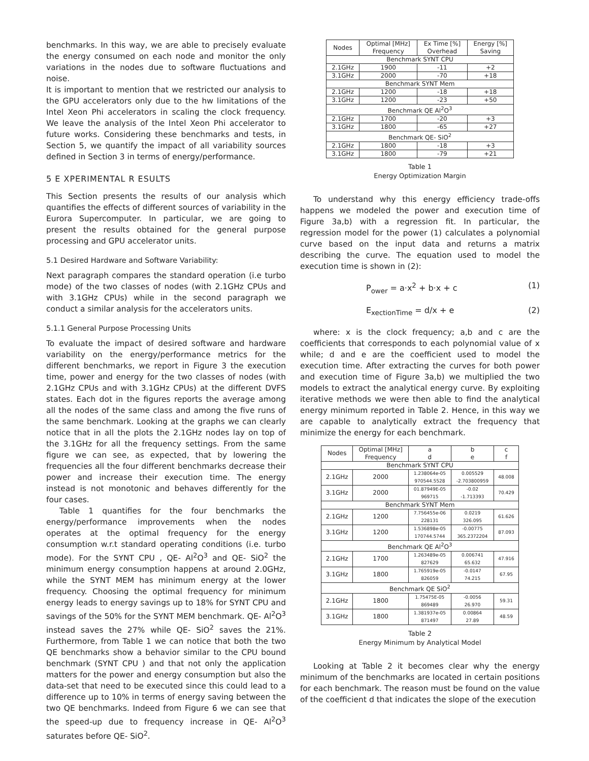benchmarks. In this way, we are able to precisely evaluate the energy consumed on each node and monitor the only variations in the nodes due to software fluctuations and noise.
It is important to mention that we restricted our analysis to the GPU accelerators only due to the hw limitations of the Intel Xeon Phi accelerators in scaling the clock frequency. We leave the analysis of the Intel Xeon Phi accelerator to future works. Considering these benchmarks and tests, in Section 5, we quantify the impact of all variability sources defined in Section 3 in terms of energy/performance.
5 E XPERIMENTAL R ESULTS
This Section presents the results of our analysis which quantifies the effects of different sources of variability in the Eurora Supercomputer. In particular, we are going to present the results obtained for the general purpose processing and GPU accelerator units.
5.1 Desired Hardware and Software Variability:
Next paragraph compares the standard operation (i.e turbo mode) of the two classes of nodes (with 2.1GHz CPUs and with 3.1GHz CPUs) while in the second paragraph we conduct a similar analysis for the accelerators units.
5.1.1 General Purpose Processing Units
To evaluate the impact of desired software and hardware variability on the energy/performance metrics for the different benchmarks, we report in Figure 3 the execution time, power and energy for the two classes of nodes (with 2.1GHz CPUs and with 3.1GHz CPUs) at the different DVFS states. Each dot in the figures reports the average among all the nodes of the same class and among the five runs of the same benchmark. Looking at the graphs we can clearly notice that in all the plots the 2.1GHz nodes lay on top of the 3.1GHz for all the frequency settings. From the same figure we can see, as expected, that by lowering the frequencies all the four different benchmarks decrease their power and increase their execution time. The energy instead is not monotonic and behaves differently for the four cases.
Table 1 quantifies for the four benchmarks the energy/performance improvements when the nodes operates at the optimal frequency for the energy consumption w.r.t standard operating conditions (i.e. turbo mode). For the SYNT CPU , QE- Al<sup>2</sup>O<sup>3</sup> and QE- SiO<sup>2</sup> the minimum energy consumption happens at around 2.0GHz, while the SYNT MEM has minimum energy at the lower frequency. Choosing the optimal frequency for minimum energy leads to energy savings up to 18% for SYNT CPU and savings of the 50% for the SYNT MEM benchmark. QE- Al<sup>2</sup>O<sup>3</sup> instead saves the 27% while QE- SiO<sup>2</sup> saves the 21%. Furthermore, from Table 1 we can notice that both the two QE benchmarks show a behavior similar to the CPU bound benchmark (SYNT CPU ) and that not only the application matters for the power and energy consumption but also the data-set that need to be executed since this could lead to a difference up to 10% in terms of energy saving between the two QE benchmarks. Indeed from Figure 6 we can see that the speed-up due to frequency increase in QE- Al<sup>2</sup>O<sup>3</sup> saturates before QE- SiO<sup>2</sup>.
| Nodes | Optimal [MHz] Frequency | Ex Time [%] Overhead | Energy [%] Saving |
| --- | --- | --- | --- |
| Benchmark SYNT CPU | | | |
| 2.1GHz | 1900 | -11 | +2 |
| 3.1GHz | 2000 | -70 | +18 |
| Benchmark SYNT Mem | | | |
| 2.1GHz | 1200 | -18 | +18 |
| 3.1GHz | 1200 | -23 | +50 |
| Benchmark QE Al<sup>2</sup>O<sup>3</sup> | | | |
| 2.1GHz | 1700 | -20 | +3 |
| 3.1GHz | 1800 | -65 | +27 |
| Benchmark QE- SiO<sup>2</sup> | | | |
| 2.1GHz | 1800 | -18 | +3 |
| 3.1GHz | 1800 | -79 | +21 |
Table 1
Energy Optimization Margin
To understand why this energy efficiency trade-offs happens we modeled the power and execution time of Figure 3a,b) with a regression fit. In particular, the regression model for the power (1) calculates a polynomial curve based on the input data and returns a matrix describing the curve. The equation used to model the execution time is shown in (2):
P<sub>ower</sub> = a·x<sup>2</sup> + b·x + c (1)
E<sub>xectionTime</sub> = d/x + e (2)
where: x is the clock frequency; a,b and c are the coefficients that corresponds to each polynomial value of x while; d and e are the coefficient used to model the execution time. After extracting the curves for both power and execution time of Figure 3a,b) we multiplied the two models to extract the analytical energy curve. By exploiting iterative methods we were then able to find the analytical energy minimum reported in Table 2. Hence, in this way we are capable to analytically extract the frequency that minimize the energy for each benchmark.
| Nodes | Optimal [MHz] Frequency | a d | b e | c f |
| Benchmark SYNT CPU | | | | |
| 2.1GHz | 2000 | 1.238064e-05 970544.5528 | 0.005529 -2.703800959 | 48.008 |
| 3.1GHz | 2000 | 01.87949E-05 969715 | -0.02 -1.713393 | 70.429 |
| Benchmark SYNT Mem | | | | |
| 2.1GHz | 1200 | 7.756455e-06 228131 | 0.0219 326.095 | 61.626 |
| 3.1GHz | 1200 | 1.536898e-05 170744.5744 | -0.00775 365.2372204 | 87.093 |
| Benchmark QE Al<sup>2</sup>O<sup>3</sup> | | | | |
| 2.1GHz | 1700 | 1.263489e-05 827629 | 0.006741 65.632 | 47.916 |
| 3.1GHz | 1800 | 1.765919e-05 826059 | -0.0147 74.215 | 67.95 |
| Benchmark QE SiO<sup>2</sup> | | | | |
| 2.1GHz | 1800 | 1.75475E-05 869489 | -0.0056 26.970 | 59.31 |
| 3.1GHz | 1800 | 1.381937e-05 871497 | 0.00864 27.89 | 48.59 |
Table 2
Energy Minimum by Analytical Model
Looking at Table 2 it becomes clear why the energy minimum of the benchmarks are located in certain positions for each benchmark. The reason must be found on the value of the coefficient d that indicates the slope of the execution